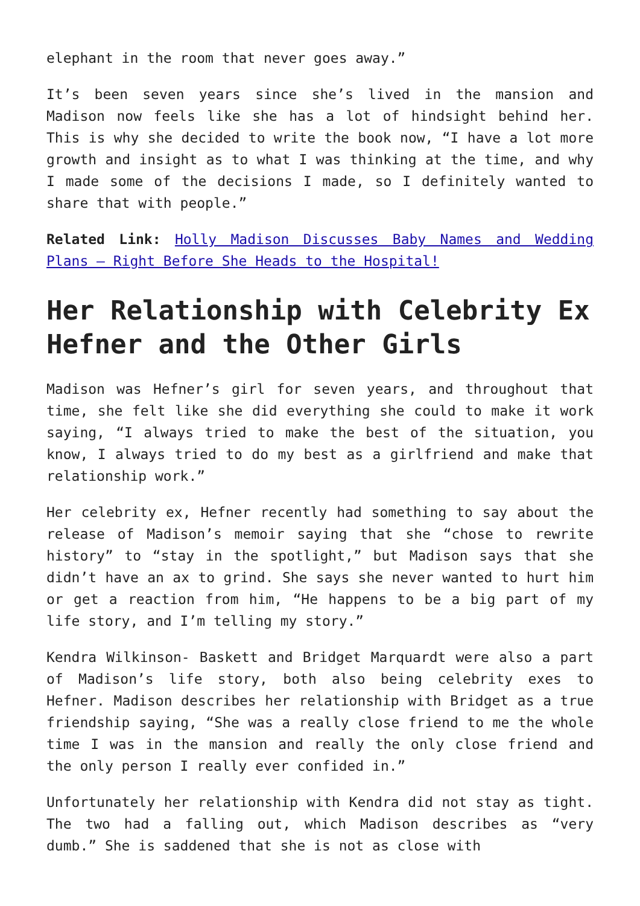elephant in the room that never goes away.”
It’s been seven years since she’s lived in the mansion and Madison now feels like she has a lot of hindsight behind her. This is why she decided to write the book now, “I have a lot more growth and insight as to what I was thinking at the time, and why I made some of the decisions I made, so I definitely wanted to share that with people.”
Related Link: Holly Madison Discusses Baby Names and Wedding Plans – Right Before She Heads to the Hospital!
Her Relationship with Celebrity Ex Hefner and the Other Girls
Madison was Hefner’s girl for seven years, and throughout that time, she felt like she did everything she could to make it work saying, “I always tried to make the best of the situation, you know, I always tried to do my best as a girlfriend and make that relationship work.”
Her celebrity ex, Hefner recently had something to say about the release of Madison’s memoir saying that she “chose to rewrite history” to “stay in the spotlight,” but Madison says that she didn’t have an ax to grind. She says she never wanted to hurt him or get a reaction from him, “He happens to be a big part of my life story, and I’m telling my story.”
Kendra Wilkinson- Baskett and Bridget Marquardt were also a part of Madison’s life story, both also being celebrity exes to Hefner. Madison describes her relationship with Bridget as a true friendship saying, “She was a really close friend to me the whole time I was in the mansion and really the only close friend and the only person I really ever confided in.”
Unfortunately her relationship with Kendra did not stay as tight. The two had a falling out, which Madison describes as “very dumb.” She is saddened that she is not as close with